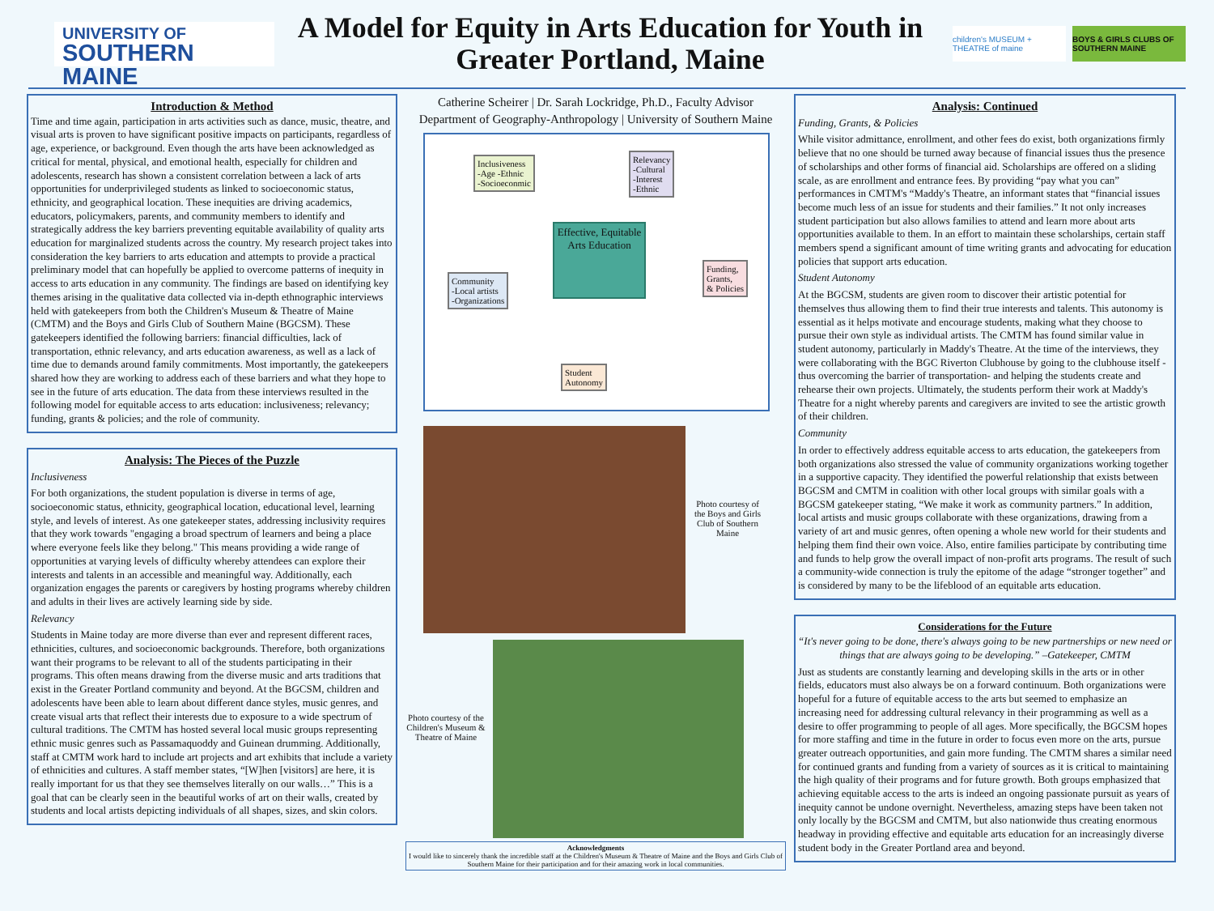UNIVERSITY OF
SOUTHERN MAINE
A Model for Equity in Arts Education for Youth in Greater Portland, Maine
children's MUSEUM + THEATRE of maine
BOYS & GIRLS CLUBS OF SOUTHERN MAINE
Introduction & Method
Time and time again, participation in arts activities such as dance, music, theatre, and visual arts is proven to have significant positive impacts on participants, regardless of age, experience, or background. Even though the arts have been acknowledged as critical for mental, physical, and emotional health, especially for children and adolescents, research has shown a consistent correlation between a lack of arts opportunities for underprivileged students as linked to socioeconomic status, ethnicity, and geographical location. These inequities are driving academics, educators, policymakers, parents, and community members to identify and strategically address the key barriers preventing equitable availability of quality arts education for marginalized students across the country. My research project takes into consideration the key barriers to arts education and attempts to provide a practical preliminary model that can hopefully be applied to overcome patterns of inequity in access to arts education in any community. The findings are based on identifying key themes arising in the qualitative data collected via in-depth ethnographic interviews held with gatekeepers from both the Children's Museum & Theatre of Maine (CMTM) and the Boys and Girls Club of Southern Maine (BGCSM). These gatekeepers identified the following barriers: financial difficulties, lack of transportation, ethnic relevancy, and arts education awareness, as well as a lack of time due to demands around family commitments. Most importantly, the gatekeepers shared how they are working to address each of these barriers and what they hope to see in the future of arts education. The data from these interviews resulted in the following model for equitable access to arts education: inclusiveness; relevancy; funding, grants & policies; and the role of community.
Analysis: The Pieces of the Puzzle
Inclusiveness
For both organizations, the student population is diverse in terms of age, socioeconomic status, ethnicity, geographical location, educational level, learning style, and levels of interest. As one gatekeeper states, addressing inclusivity requires that they work towards "engaging a broad spectrum of learners and being a place where everyone feels like they belong." This means providing a wide range of opportunities at varying levels of difficulty whereby attendees can explore their interests and talents in an accessible and meaningful way. Additionally, each organization engages the parents or caregivers by hosting programs whereby children and adults in their lives are actively learning side by side.
Relevancy
Students in Maine today are more diverse than ever and represent different races, ethnicities, cultures, and socioeconomic backgrounds. Therefore, both organizations want their programs to be relevant to all of the students participating in their programs. This often means drawing from the diverse music and arts traditions that exist in the Greater Portland community and beyond. At the BGCSM, children and adolescents have been able to learn about different dance styles, music genres, and create visual arts that reflect their interests due to exposure to a wide spectrum of cultural traditions. The CMTM has hosted several local music groups representing ethnic music genres such as Passamaquoddy and Guinean drumming. Additionally, staff at CMTM work hard to include art projects and art exhibits that include a variety of ethnicities and cultures. A staff member states, “[W]hen [visitors] are here, it is really important for us that they see themselves literally on our walls…” This is a goal that can be clearly seen in the beautiful works of art on their walls, created by students and local artists depicting individuals of all shapes, sizes, and skin colors.
Catherine Scheirer | Dr. Sarah Lockridge, Ph.D., Faculty Advisor
Department of Geography-Anthropology | University of Southern Maine
Inclusiveness
-Age -Ethnic
-Socioeconmic
Relevancy
-Cultural
-Interest
-Ethnic
Effective, Equitable Arts Education
Community
-Local artists
-Organizations
Funding,
Grants,
& Policies
Student
Autonomy
Photo courtesy of the Boys and Girls Club of Southern Maine
Photo courtesy of the Children's Museum & Theatre of Maine
Acknowledgments
I would like to sincerely thank the incredible staff at the Children's Museum & Theatre of Maine and the Boys and Girls Club of Southern Maine for their participation and for their amazing work in local communities.
Analysis: Continued
Funding, Grants, & Policies
While visitor admittance, enrollment, and other fees do exist, both organizations firmly believe that no one should be turned away because of financial issues thus the presence of scholarships and other forms of financial aid. Scholarships are offered on a sliding scale, as are enrollment and entrance fees. By providing “pay what you can” performances in CMTM's “Maddy's Theatre, an informant states that “financial issues become much less of an issue for students and their families.” It not only increases student participation but also allows families to attend and learn more about arts opportunities available to them. In an effort to maintain these scholarships, certain staff members spend a significant amount of time writing grants and advocating for education policies that support arts education.
Student Autonomy
At the BGCSM, students are given room to discover their artistic potential for themselves thus allowing them to find their true interests and talents. This autonomy is essential as it helps motivate and encourage students, making what they choose to pursue their own style as individual artists. The CMTM has found similar value in student autonomy, particularly in Maddy's Theatre. At the time of the interviews, they were collaborating with the BGC Riverton Clubhouse by going to the clubhouse itself -thus overcoming the barrier of transportation- and helping the students create and rehearse their own projects. Ultimately, the students perform their work at Maddy's Theatre for a night whereby parents and caregivers are invited to see the artistic growth of their children.
Community
In order to effectively address equitable access to arts education, the gatekeepers from both organizations also stressed the value of community organizations working together in a supportive capacity. They identified the powerful relationship that exists between BGCSM and CMTM in coalition with other local groups with similar goals with a BGCSM gatekeeper stating, “We make it work as community partners.” In addition, local artists and music groups collaborate with these organizations, drawing from a variety of art and music genres, often opening a whole new world for their students and helping them find their own voice. Also, entire families participate by contributing time and funds to help grow the overall impact of non-profit arts programs. The result of such a community-wide connection is truly the epitome of the adage “stronger together” and is considered by many to be the lifeblood of an equitable arts education.
Considerations for the Future
“It's never going to be done, there's always going to be new partnerships or new need or things that are always going to be developing.” –Gatekeeper, CMTM
Just as students are constantly learning and developing skills in the arts or in other fields, educators must also always be on a forward continuum. Both organizations were hopeful for a future of equitable access to the arts but seemed to emphasize an increasing need for addressing cultural relevancy in their programming as well as a desire to offer programming to people of all ages. More specifically, the BGCSM hopes for more staffing and time in the future in order to focus even more on the arts, pursue greater outreach opportunities, and gain more funding. The CMTM shares a similar need for continued grants and funding from a variety of sources as it is critical to maintaining the high quality of their programs and for future growth. Both groups emphasized that achieving equitable access to the arts is indeed an ongoing passionate pursuit as years of inequity cannot be undone overnight. Nevertheless, amazing steps have been taken not only locally by the BGCSM and CMTM, but also nationwide thus creating enormous headway in providing effective and equitable arts education for an increasingly diverse student body in the Greater Portland area and beyond.